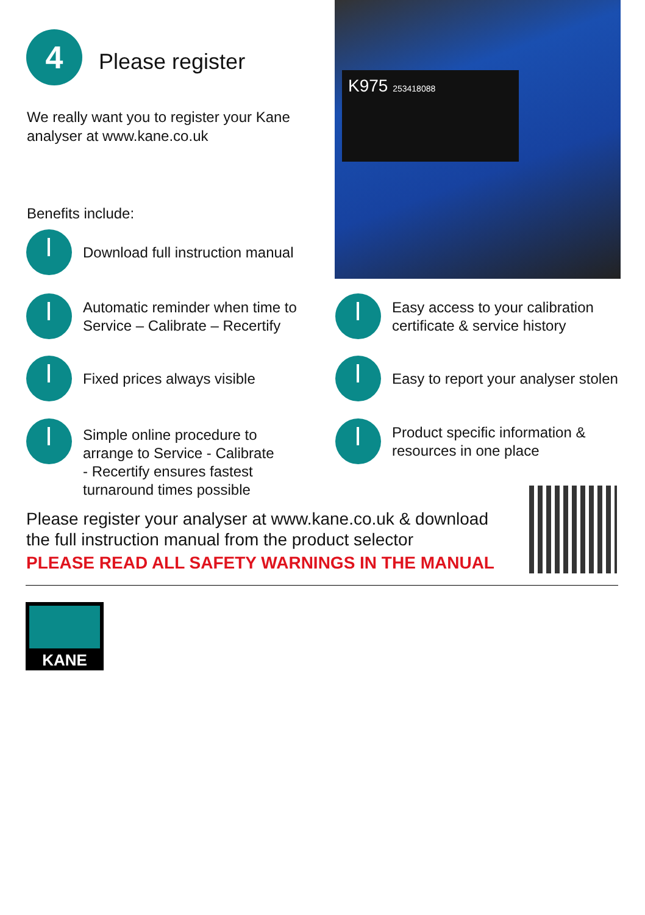4 Please register
We really want you to register your Kane analyser at www.kane.co.uk
Benefits include:
K975 253418088
Download full instruction manual
Automatic reminder when time to
Service – Calibrate – Recertify
Easy access to your calibration
certificate & service history
Fixed prices always visible
Easy to report your analyser stolen
Simple online procedure to
arrange to Service - Calibrate
- Recertify ensures fastest
turnaround times possible
Product specific information &
resources in one place
Please register your analyser at www.kane.co.uk & download the full instruction manual from the product selector
PLEASE READ ALL SAFETY WARNINGS IN THE MANUAL
KANE